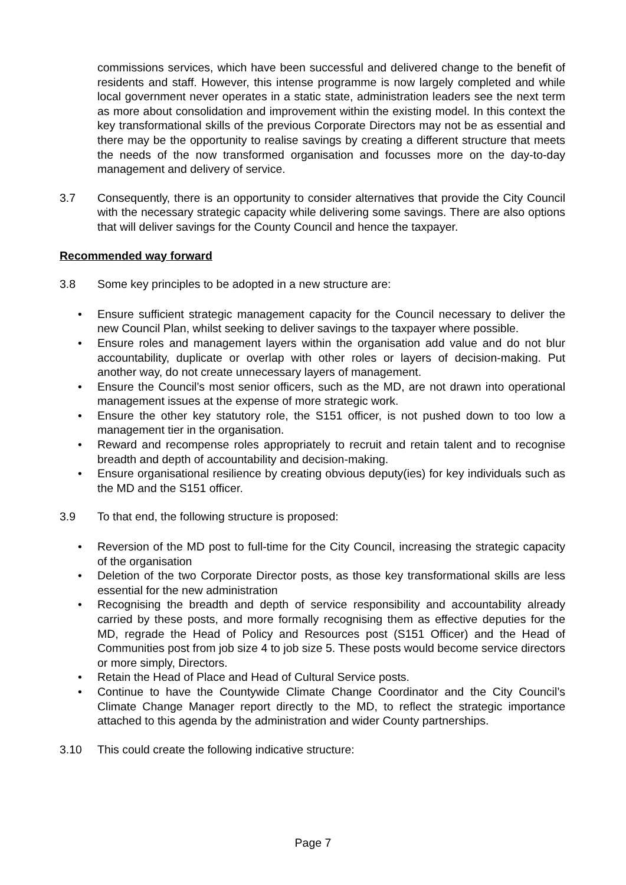commissions services, which have been successful and delivered change to the benefit of residents and staff. However, this intense programme is now largely completed and while local government never operates in a static state, administration leaders see the next term as more about consolidation and improvement within the existing model. In this context the key transformational skills of the previous Corporate Directors may not be as essential and there may be the opportunity to realise savings by creating a different structure that meets the needs of the now transformed organisation and focusses more on the day-to-day management and delivery of service.
3.7 Consequently, there is an opportunity to consider alternatives that provide the City Council with the necessary strategic capacity while delivering some savings. There are also options that will deliver savings for the County Council and hence the taxpayer.
Recommended way forward
3.8 Some key principles to be adopted in a new structure are:
• Ensure sufficient strategic management capacity for the Council necessary to deliver the new Council Plan, whilst seeking to deliver savings to the taxpayer where possible.
• Ensure roles and management layers within the organisation add value and do not blur accountability, duplicate or overlap with other roles or layers of decision-making. Put another way, do not create unnecessary layers of management.
• Ensure the Council’s most senior officers, such as the MD, are not drawn into operational management issues at the expense of more strategic work.
• Ensure the other key statutory role, the S151 officer, is not pushed down to too low a management tier in the organisation.
• Reward and recompense roles appropriately to recruit and retain talent and to recognise breadth and depth of accountability and decision-making.
• Ensure organisational resilience by creating obvious deputy(ies) for key individuals such as the MD and the S151 officer.
3.9 To that end, the following structure is proposed:
• Reversion of the MD post to full-time for the City Council, increasing the strategic capacity of the organisation
• Deletion of the two Corporate Director posts, as those key transformational skills are less essential for the new administration
• Recognising the breadth and depth of service responsibility and accountability already carried by these posts, and more formally recognising them as effective deputies for the MD, regrade the Head of Policy and Resources post (S151 Officer) and the Head of Communities post from job size 4 to job size 5. These posts would become service directors or more simply, Directors.
• Retain the Head of Place and Head of Cultural Service posts.
• Continue to have the Countywide Climate Change Coordinator and the City Council’s Climate Change Manager report directly to the MD, to reflect the strategic importance attached to this agenda by the administration and wider County partnerships.
3.10 This could create the following indicative structure:
Page 7